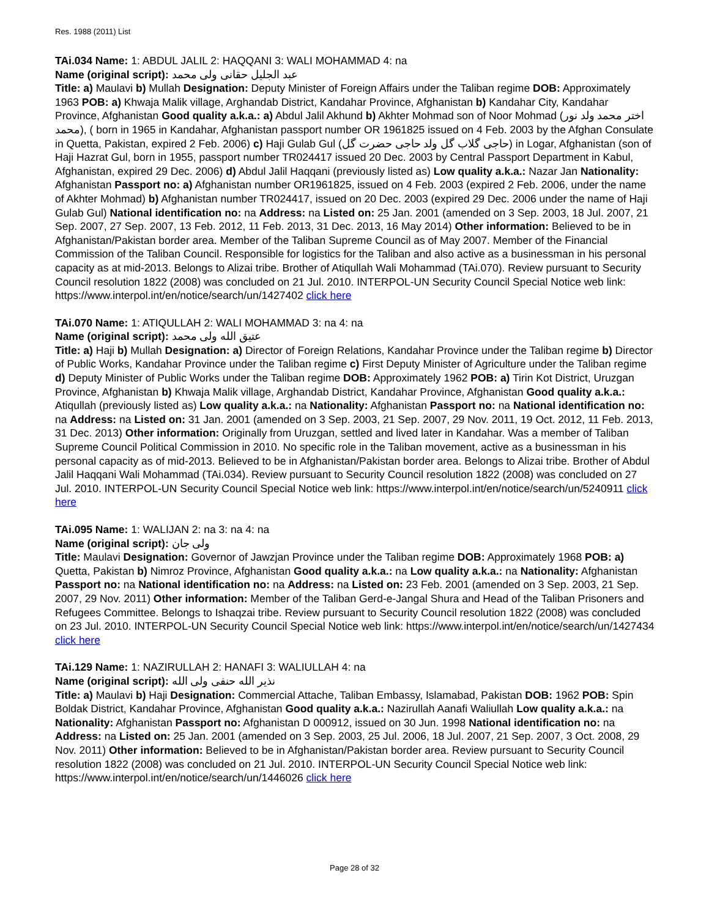Res. 1988 (2011) List
TAi.034 Name: 1: ABDUL JALIL 2: HAQQANI 3: WALI MOHAMMAD 4: na
Name (original script): عبد الجلیل حقانی ولی محمد
Title: a) Maulavi b) Mullah Designation: Deputy Minister of Foreign Affairs under the Taliban regime DOB: Approximately 1963 POB: a) Khwaja Malik village, Arghandab District, Kandahar Province, Afghanistan b) Kandahar City, Kandahar Province, Afghanistan Good quality a.k.a.: a) Abdul Jalil Akhund b) Akhter Mohmad son of Noor Mohmad (اختر محمد ولد نور محمد), ( born in 1965 in Kandahar, Afghanistan passport number OR 1961825 issued on 4 Feb. 2003 by the Afghan Consulate in Quetta, Pakistan, expired 2 Feb. 2006) c) Haji Gulab Gul (حاجی گلاب گل ولد حاجی حضرت گل) in Logar, Afghanistan (son of Haji Hazrat Gul, born in 1955, passport number TR024417 issued 20 Dec. 2003 by Central Passport Department in Kabul, Afghanistan, expired 29 Dec. 2006) d) Abdul Jalil Haqqani (previously listed as) Low quality a.k.a.: Nazar Jan Nationality: Afghanistan Passport no: a) Afghanistan number OR1961825, issued on 4 Feb. 2003 (expired 2 Feb. 2006, under the name of Akhter Mohmad) b) Afghanistan number TR024417, issued on 20 Dec. 2003 (expired 29 Dec. 2006 under the name of Haji Gulab Gul) National identification no: na Address: na Listed on: 25 Jan. 2001 (amended on 3 Sep. 2003, 18 Jul. 2007, 21 Sep. 2007, 27 Sep. 2007, 13 Feb. 2012, 11 Feb. 2013, 31 Dec. 2013, 16 May 2014) Other information: Believed to be in Afghanistan/Pakistan border area. Member of the Taliban Supreme Council as of May 2007. Member of the Financial Commission of the Taliban Council. Responsible for logistics for the Taliban and also active as a businessman in his personal capacity as at mid-2013. Belongs to Alizai tribe. Brother of Atiqullah Wali Mohammad (TAi.070). Review pursuant to Security Council resolution 1822 (2008) was concluded on 21 Jul. 2010. INTERPOL-UN Security Council Special Notice web link: https://www.interpol.int/en/notice/search/un/1427402 click here
TAi.070 Name: 1: ATIQULLAH 2: WALI MOHAMMAD 3: na 4: na
Name (original script): عتیق الله ولی محمد
Title: a) Haji b) Mullah Designation: a) Director of Foreign Relations, Kandahar Province under the Taliban regime b) Director of Public Works, Kandahar Province under the Taliban regime c) First Deputy Minister of Agriculture under the Taliban regime d) Deputy Minister of Public Works under the Taliban regime DOB: Approximately 1962 POB: a) Tirin Kot District, Uruzgan Province, Afghanistan b) Khwaja Malik village, Arghandab District, Kandahar Province, Afghanistan Good quality a.k.a.: Atiqullah (previously listed as) Low quality a.k.a.: na Nationality: Afghanistan Passport no: na National identification no: na Address: na Listed on: 31 Jan. 2001 (amended on 3 Sep. 2003, 21 Sep. 2007, 29 Nov. 2011, 19 Oct. 2012, 11 Feb. 2013, 31 Dec. 2013) Other information: Originally from Uruzgan, settled and lived later in Kandahar. Was a member of Taliban Supreme Council Political Commission in 2010. No specific role in the Taliban movement, active as a businessman in his personal capacity as of mid-2013. Believed to be in Afghanistan/Pakistan border area. Belongs to Alizai tribe. Brother of Abdul Jalil Haqqani Wali Mohammad (TAi.034). Review pursuant to Security Council resolution 1822 (2008) was concluded on 27 Jul. 2010. INTERPOL-UN Security Council Special Notice web link: https://www.interpol.int/en/notice/search/un/5240911 click here
TAi.095 Name: 1: WALIJAN 2: na 3: na 4: na
Name (original script): ولی جان
Title: Maulavi Designation: Governor of Jawzjan Province under the Taliban regime DOB: Approximately 1968 POB: a) Quetta, Pakistan b) Nimroz Province, Afghanistan Good quality a.k.a.: na Low quality a.k.a.: na Nationality: Afghanistan Passport no: na National identification no: na Address: na Listed on: 23 Feb. 2001 (amended on 3 Sep. 2003, 21 Sep. 2007, 29 Nov. 2011) Other information: Member of the Taliban Gerd-e-Jangal Shura and Head of the Taliban Prisoners and Refugees Committee. Belongs to Ishaqzai tribe. Review pursuant to Security Council resolution 1822 (2008) was concluded on 23 Jul. 2010. INTERPOL-UN Security Council Special Notice web link: https://www.interpol.int/en/notice/search/un/1427434 click here
TAi.129 Name: 1: NAZIRULLAH 2: HANAFI 3: WALIULLAH 4: na
Name (original script): نذیر الله حنفی ولی الله
Title: a) Maulavi b) Haji Designation: Commercial Attache, Taliban Embassy, Islamabad, Pakistan DOB: 1962 POB: Spin Boldak District, Kandahar Province, Afghanistan Good quality a.k.a.: Nazirullah Aanafi Waliullah Low quality a.k.a.: na Nationality: Afghanistan Passport no: Afghanistan D 000912, issued on 30 Jun. 1998 National identification no: na Address: na Listed on: 25 Jan. 2001 (amended on 3 Sep. 2003, 25 Jul. 2006, 18 Jul. 2007, 21 Sep. 2007, 3 Oct. 2008, 29 Nov. 2011) Other information: Believed to be in Afghanistan/Pakistan border area. Review pursuant to Security Council resolution 1822 (2008) was concluded on 21 Jul. 2010. INTERPOL-UN Security Council Special Notice web link: https://www.interpol.int/en/notice/search/un/1446026 click here
Page 28 of 32